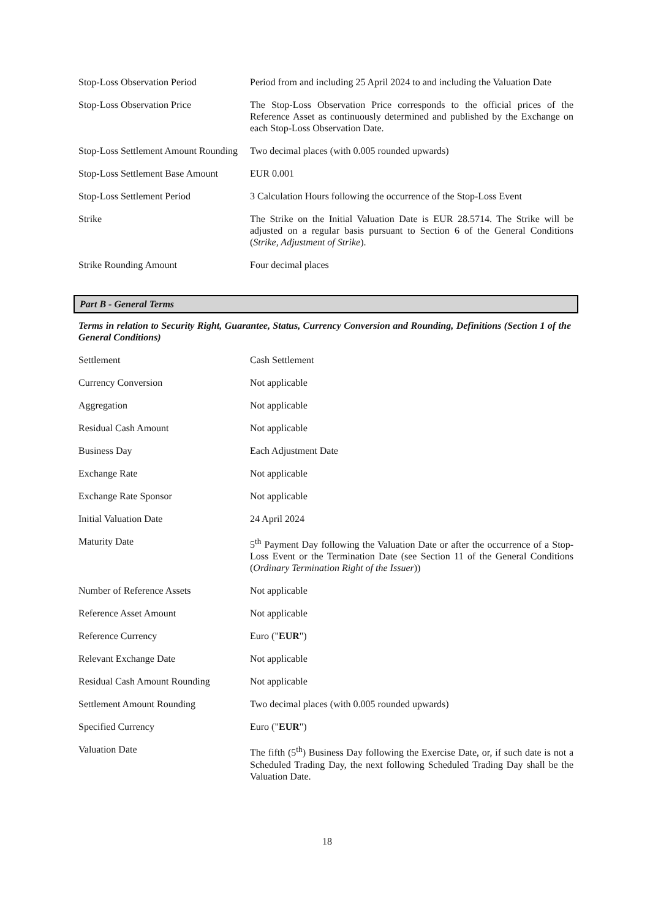| Stop-Loss Observation Period | Period from and including 25 April 2024 to and including the Valuation Date |
| Stop-Loss Observation Price | The Stop-Loss Observation Price corresponds to the official prices of the Reference Asset as continuously determined and published by the Exchange on each Stop-Loss Observation Date. |
| Stop-Loss Settlement Amount Rounding | Two decimal places (with 0.005 rounded upwards) |
| Stop-Loss Settlement Base Amount | EUR 0.001 |
| Stop-Loss Settlement Period | 3 Calculation Hours following the occurrence of the Stop-Loss Event |
| Strike | The Strike on the Initial Valuation Date is EUR 28.5714. The Strike will be adjusted on a regular basis pursuant to Section 6 of the General Conditions ( Strike, Adjustment of Strike ). |
| Strike Rounding Amount | Four decimal places |
Part B - General Terms
Terms in relation to Security Right, Guarantee, Status, Currency Conversion and Rounding, Definitions (Section 1 of the General Conditions)
| Settlement | Cash Settlement |
| Currency Conversion | Not applicable |
| Aggregation | Not applicable |
| Residual Cash Amount | Not applicable |
| Business Day | Each Adjustment Date |
| Exchange Rate | Not applicable |
| Exchange Rate Sponsor | Not applicable |
| Initial Valuation Date | 24 April 2024 |
| Maturity Date | 5<sup>th</sup> Payment Day following the Valuation Date or after the occurrence of a Stop-Loss Event or the Termination Date (see Section 11 of the General Conditions ( Ordinary Termination Right of the Issuer )) |
| Number of Reference Assets | Not applicable |
| Reference Asset Amount | Not applicable |
| Reference Currency | Euro (" EUR ") |
| Relevant Exchange Date | Not applicable |
| Residual Cash Amount Rounding | Not applicable |
| Settlement Amount Rounding | Two decimal places (with 0.005 rounded upwards) |
| Specified Currency | Euro (" EUR ") |
| Valuation Date | The fifth (5<sup>th</sup>) Business Day following the Exercise Date, or, if such date is not a Scheduled Trading Day, the next following Scheduled Trading Day shall be the Valuation Date. |
18